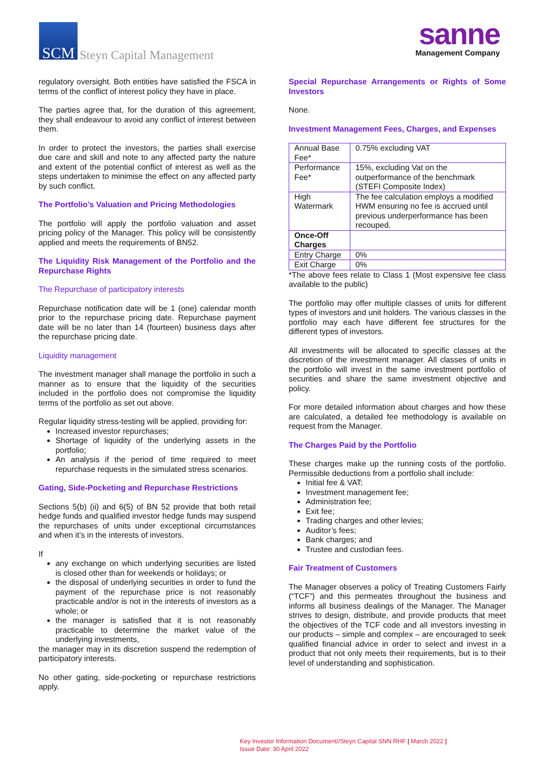SCM
Steyn Capital Management
sanne
Management Company
regulatory oversight. Both entities have satisfied the FSCA in terms of the conflict of interest policy they have in place.
The parties agree that, for the duration of this agreement, they shall endeavour to avoid any conflict of interest between them.
In order to protect the investors, the parties shall exercise due care and skill and note to any affected party the nature and extent of the potential conflict of interest as well as the steps undertaken to minimise the effect on any affected party by such conflict.
The Portfolio’s Valuation and Pricing Methodologies
The portfolio will apply the portfolio valuation and asset pricing policy of the Manager. This policy will be consistently applied and meets the requirements of BN52.
The Liquidity Risk Management of the Portfolio and the Repurchase Rights
The Repurchase of participatory interests
Repurchase notification date will be 1 (one) calendar month prior to the repurchase pricing date. Repurchase payment date will be no later than 14 (fourteen) business days after the repurchase pricing date.
Liquidity management
The investment manager shall manage the portfolio in such a manner as to ensure that the liquidity of the securities included in the portfolio does not compromise the liquidity terms of the portfolio as set out above.
Regular liquidity stress-testing will be applied, providing for:
Increased investor repurchases;
Shortage of liquidity of the underlying assets in the portfolio;
An analysis if the period of time required to meet repurchase requests in the simulated stress scenarios.
Gating, Side-Pocketing and Repurchase Restrictions
Sections 5(b) (ii) and 6(5) of BN 52 provide that both retail hedge funds and qualified investor hedge funds may suspend the repurchases of units under exceptional circumstances and when it’s in the interests of investors.
If
any exchange on which underlying securities are listed is closed other than for weekends or holidays; or
the disposal of underlying securities in order to fund the payment of the repurchase price is not reasonably practicable and/or is not in the interests of investors as a whole; or
the manager is satisfied that it is not reasonably practicable to determine the market value of the underlying investments,
the manager may in its discretion suspend the redemption of participatory interests.
No other gating, side-pocketing or repurchase restrictions apply.
Special Repurchase Arrangements or Rights of Some Investors
None.
Investment Management Fees, Charges, and Expenses
| Annual Base Fee* | 0.75% excluding VAT |
| Performance Fee* | 15%, excluding Vat on the outperformance of the benchmark (STEFI Composite Index) |
| High Watermark | The fee calculation employs a modified HWM ensuring no fee is accrued until previous underperformance has been recouped. |
| Once-Off Charges | |
| Entry Charge | 0% |
| Exit Charge | 0% |
*The above fees relate to Class 1 (Most expensive fee class available to the public)
The portfolio may offer multiple classes of units for different types of investors and unit holders. The various classes in the portfolio may each have different fee structures for the different types of investors.
All investments will be allocated to specific classes at the discretion of the investment manager. All classes of units in the portfolio will invest in the same investment portfolio of securities and share the same investment objective and policy.
For more detailed information about charges and how these are calculated, a detailed fee methodology is available on request from the Manager.
The Charges Paid by the Portfolio
These charges make up the running costs of the portfolio. Permissible deductions from a portfolio shall include:
Initial fee & VAT;
Investment management fee;
Administration fee;
Exit fee;
Trading charges and other levies;
Auditor’s fees;
Bank charges; and
Trustee and custodian fees.
Fair Treatment of Customers
The Manager observes a policy of Treating Customers Fairly (“TCF”) and this permeates throughout the business and informs all business dealings of the Manager. The Manager strives to design, distribute, and provide products that meet the objectives of the TCF code and all investors investing in our products – simple and complex – are encouraged to seek qualified financial advice in order to select and invest in a product that not only meets their requirements, but is to their level of understanding and sophistication.
Key Investor Information Document//Steyn Capital SNN RHF | March 2022 |
Issue Date: 30 April 2022